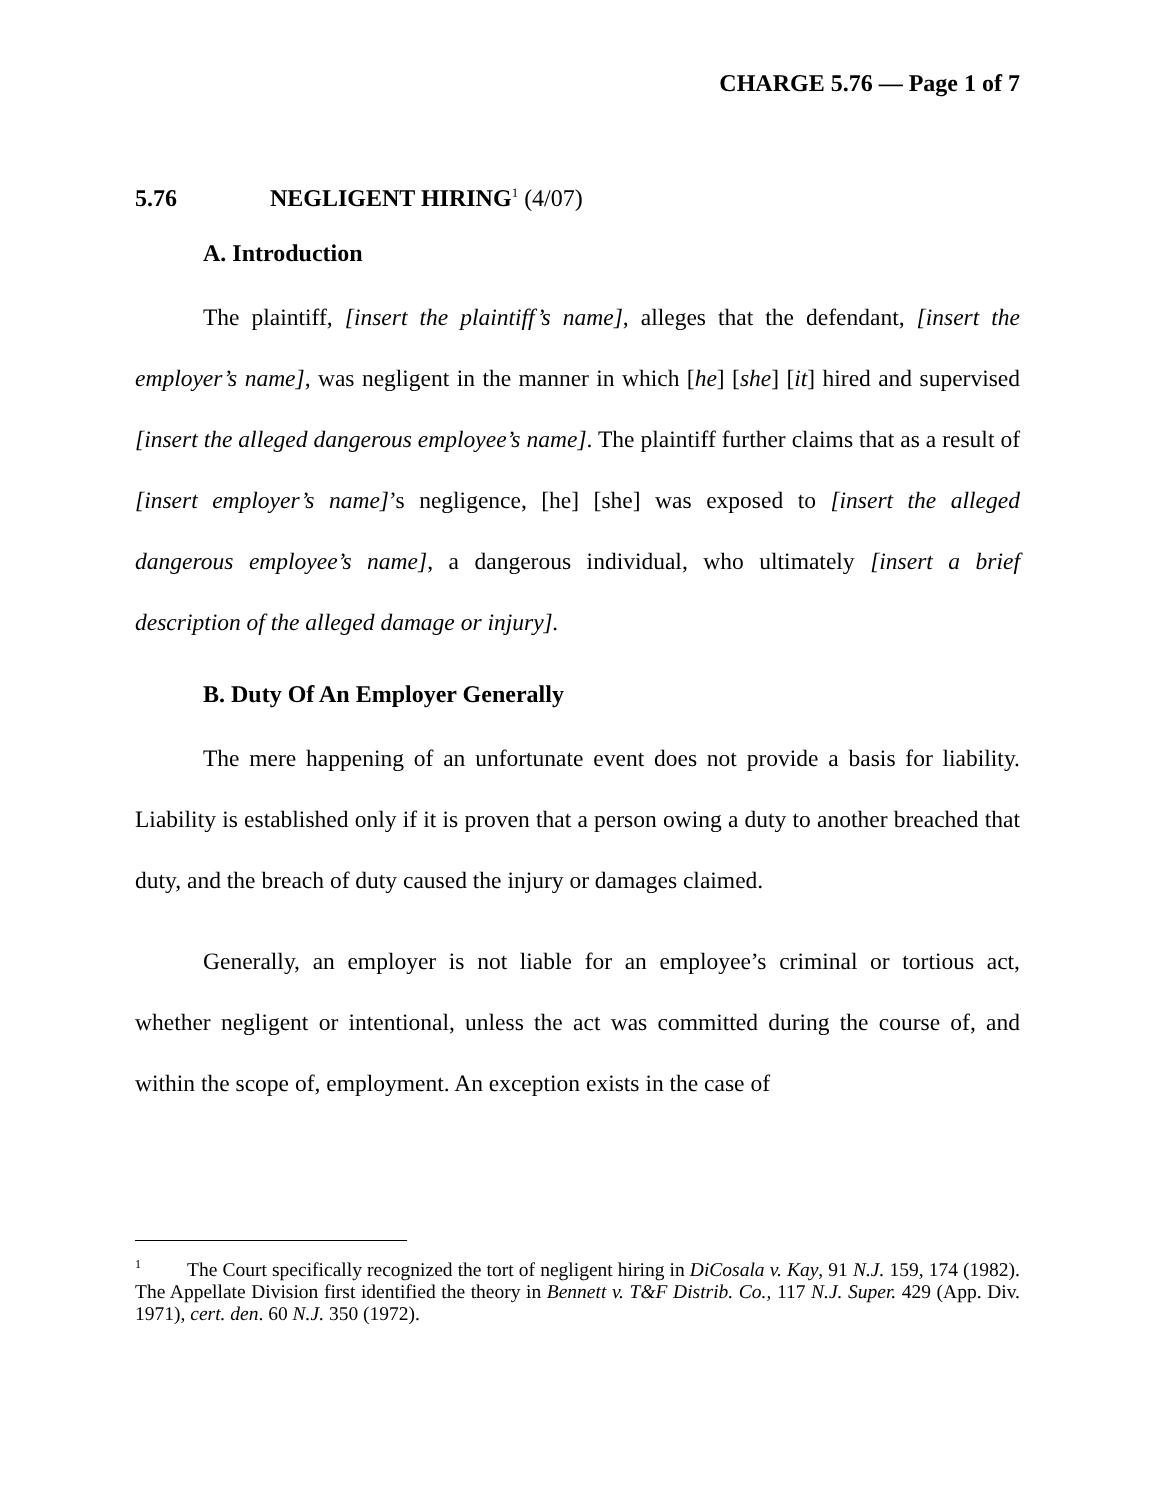CHARGE 5.76 — Page 1 of 7
5.76 NEGLIGENT HIRING<sup>1</sup> (4/07)
A. Introduction
The plaintiff, [insert the plaintiff’s name], alleges that the defendant, [insert the employer’s name], was negligent in the manner in which [he] [she] [it] hired and supervised [insert the alleged dangerous employee’s name]. The plaintiff further claims that as a result of [insert employer’s name]’s negligence, [he] [she] was exposed to [insert the alleged dangerous employee’s name], a dangerous individual, who ultimately [insert a brief description of the alleged damage or injury].
B. Duty Of An Employer Generally
The mere happening of an unfortunate event does not provide a basis for liability. Liability is established only if it is proven that a person owing a duty to another breached that duty, and the breach of duty caused the injury or damages claimed.
Generally, an employer is not liable for an employee’s criminal or tortious act, whether negligent or intentional, unless the act was committed during the course of, and within the scope of, employment. An exception exists in the case of
<sup>1</sup> The Court specifically recognized the tort of negligent hiring in DiCosala v. Kay, 91 N.J. 159, 174 (1982). The Appellate Division first identified the theory in Bennett v. T&F Distrib. Co., 117 N.J. Super. 429 (App. Div. 1971), cert. den. 60 N.J. 350 (1972).